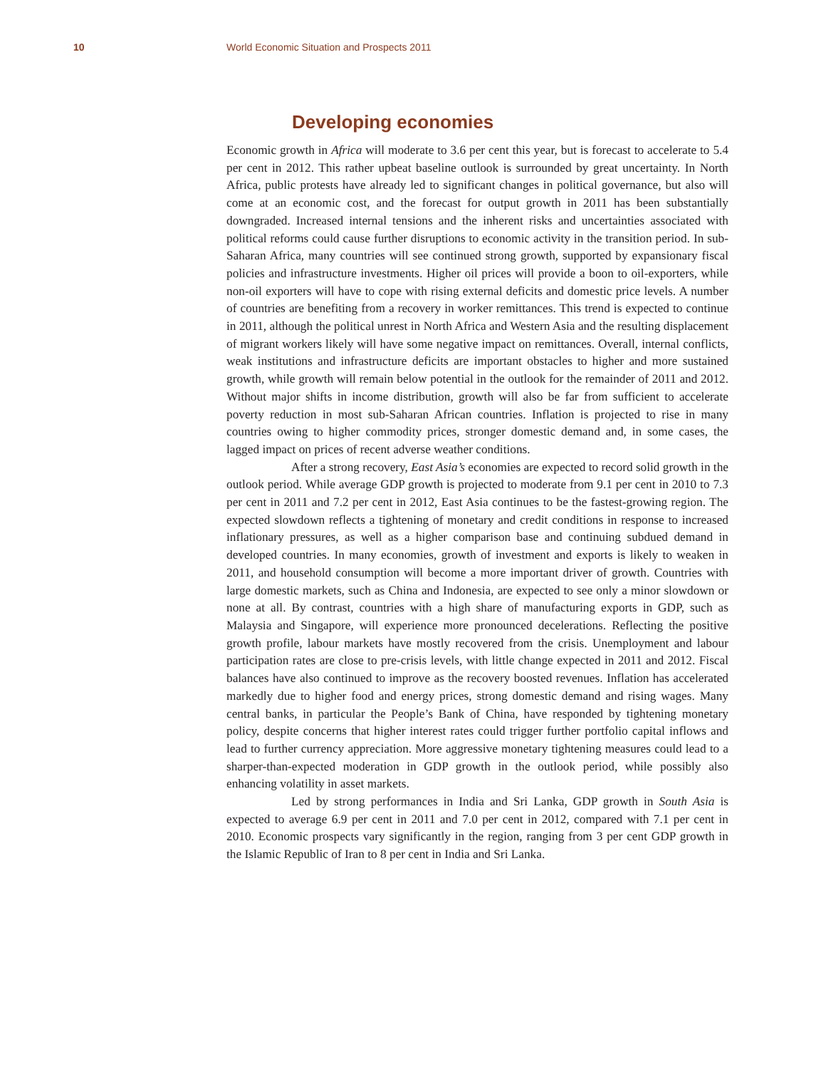10 World Economic Situation and Prospects 2011
Developing economies
Economic growth in Africa will moderate to 3.6 per cent this year, but is forecast to accelerate to 5.4 per cent in 2012. This rather upbeat baseline outlook is surrounded by great uncertainty. In North Africa, public protests have already led to significant changes in political governance, but also will come at an economic cost, and the forecast for output growth in 2011 has been substantially downgraded. Increased internal tensions and the inherent risks and uncertainties associated with political reforms could cause further disruptions to economic activity in the transition period. In sub-Saharan Africa, many countries will see continued strong growth, supported by expansionary fiscal policies and infrastructure investments. Higher oil prices will provide a boon to oil-exporters, while non-oil exporters will have to cope with rising external deficits and domestic price levels. A number of countries are benefiting from a recovery in worker remittances. This trend is expected to continue in 2011, although the political unrest in North Africa and Western Asia and the resulting displacement of migrant workers likely will have some negative impact on remittances. Overall, internal conflicts, weak institutions and infrastructure deficits are important obstacles to higher and more sustained growth, while growth will remain below potential in the outlook for the remainder of 2011 and 2012. Without major shifts in income distribution, growth will also be far from sufficient to accelerate poverty reduction in most sub-Saharan African countries. Inflation is projected to rise in many countries owing to higher commodity prices, stronger domestic demand and, in some cases, the lagged impact on prices of recent adverse weather conditions.
After a strong recovery, East Asia’s economies are expected to record solid growth in the outlook period. While average GDP growth is projected to moderate from 9.1 per cent in 2010 to 7.3 per cent in 2011 and 7.2 per cent in 2012, East Asia continues to be the fastest-growing region. The expected slowdown reflects a tightening of monetary and credit conditions in response to increased inflationary pressures, as well as a higher comparison base and continuing subdued demand in developed countries. In many economies, growth of investment and exports is likely to weaken in 2011, and household consumption will become a more important driver of growth. Countries with large domestic markets, such as China and Indonesia, are expected to see only a minor slowdown or none at all. By contrast, countries with a high share of manufacturing exports in GDP, such as Malaysia and Singapore, will experience more pronounced decelerations. Reflecting the positive growth profile, labour markets have mostly recovered from the crisis. Unemployment and labour participation rates are close to pre-crisis levels, with little change expected in 2011 and 2012. Fiscal balances have also continued to improve as the recovery boosted revenues. Inflation has accelerated markedly due to higher food and energy prices, strong domestic demand and rising wages. Many central banks, in particular the People’s Bank of China, have responded by tightening monetary policy, despite concerns that higher interest rates could trigger further portfolio capital inflows and lead to further currency appreciation. More aggressive monetary tightening measures could lead to a sharper-than-expected moderation in GDP growth in the outlook period, while possibly also enhancing volatility in asset markets.
Led by strong performances in India and Sri Lanka, GDP growth in South Asia is expected to average 6.9 per cent in 2011 and 7.0 per cent in 2012, compared with 7.1 per cent in 2010. Economic prospects vary significantly in the region, ranging from 3 per cent GDP growth in the Islamic Republic of Iran to 8 per cent in India and Sri Lanka.